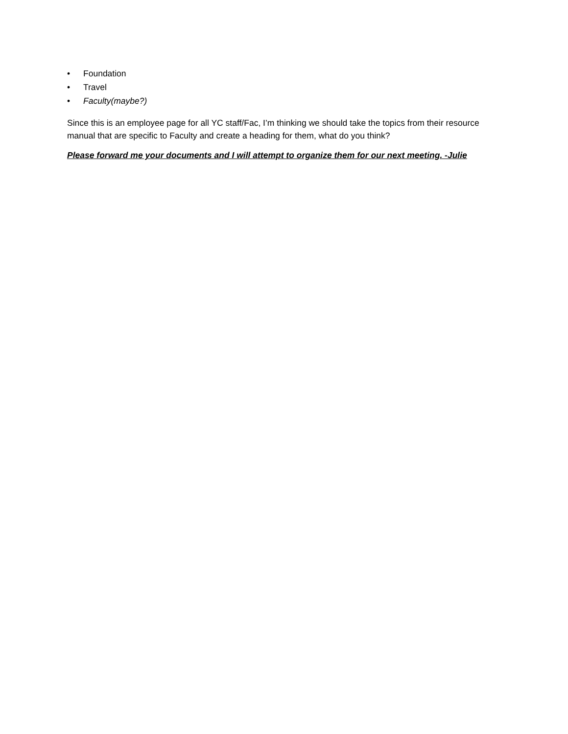• Foundation
• Travel
• Faculty(maybe?)
Since this is an employee page for all YC staff/Fac, I’m thinking we should take the topics from their resource manual that are specific to Faculty and create a heading for them, what do you think?
Please forward me your documents and I will attempt to organize them for our next meeting. -Julie